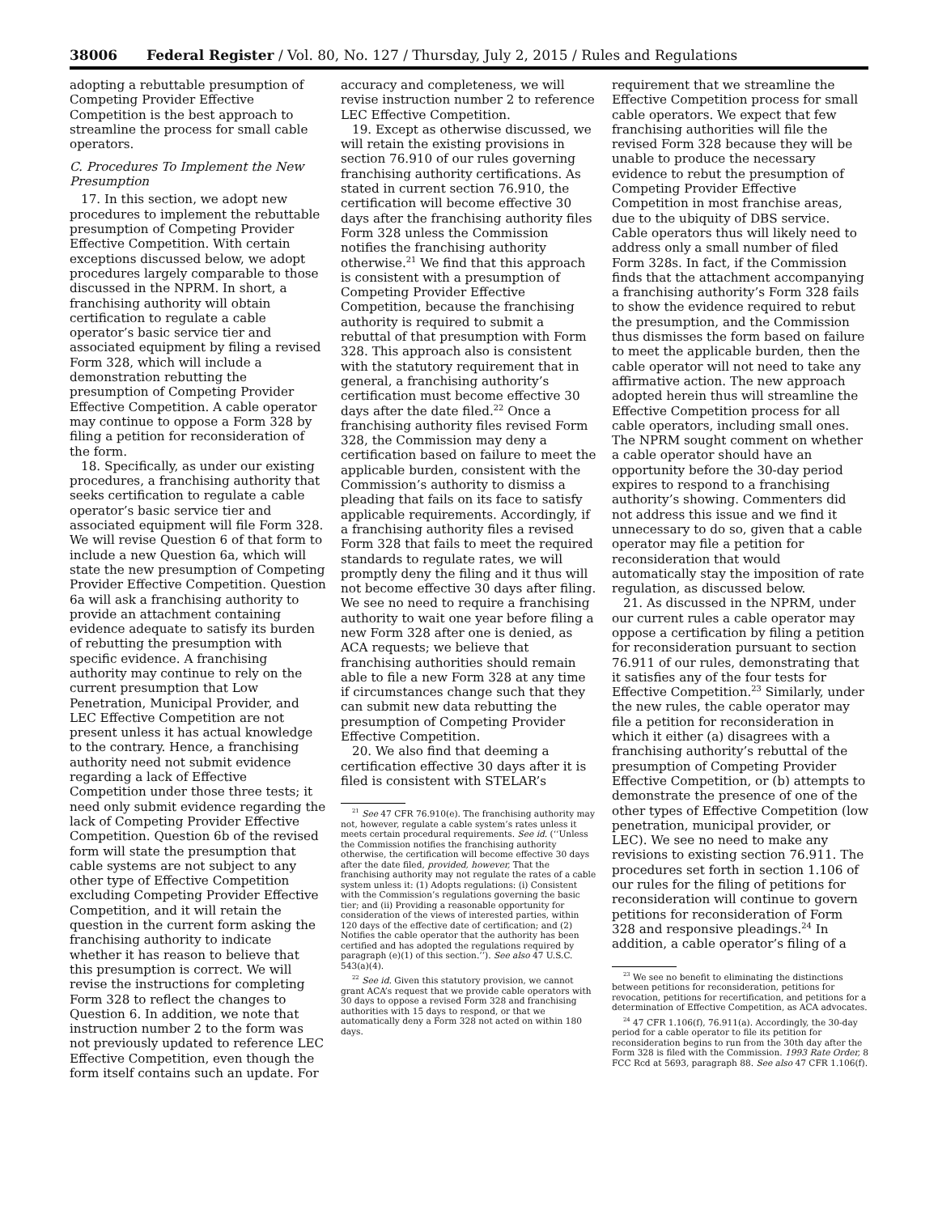38006 Federal Register / Vol. 80, No. 127 / Thursday, July 2, 2015 / Rules and Regulations
adopting a rebuttable presumption of Competing Provider Effective Competition is the best approach to streamline the process for small cable operators.
C. Procedures To Implement the New Presumption
17. In this section, we adopt new procedures to implement the rebuttable presumption of Competing Provider Effective Competition. With certain exceptions discussed below, we adopt procedures largely comparable to those discussed in the NPRM. In short, a franchising authority will obtain certification to regulate a cable operator’s basic service tier and associated equipment by filing a revised Form 328, which will include a demonstration rebutting the presumption of Competing Provider Effective Competition. A cable operator may continue to oppose a Form 328 by filing a petition for reconsideration of the form.
18. Specifically, as under our existing procedures, a franchising authority that seeks certification to regulate a cable operator’s basic service tier and associated equipment will file Form 328. We will revise Question 6 of that form to include a new Question 6a, which will state the new presumption of Competing Provider Effective Competition. Question 6a will ask a franchising authority to provide an attachment containing evidence adequate to satisfy its burden of rebutting the presumption with specific evidence. A franchising authority may continue to rely on the current presumption that Low Penetration, Municipal Provider, and LEC Effective Competition are not present unless it has actual knowledge to the contrary. Hence, a franchising authority need not submit evidence regarding a lack of Effective Competition under those three tests; it need only submit evidence regarding the lack of Competing Provider Effective Competition. Question 6b of the revised form will state the presumption that cable systems are not subject to any other type of Effective Competition excluding Competing Provider Effective Competition, and it will retain the question in the current form asking the franchising authority to indicate whether it has reason to believe that this presumption is correct. We will revise the instructions for completing Form 328 to reflect the changes to Question 6. In addition, we note that instruction number 2 to the form was not previously updated to reference LEC Effective Competition, even though the form itself contains such an update. For
accuracy and completeness, we will revise instruction number 2 to reference LEC Effective Competition.
19. Except as otherwise discussed, we will retain the existing provisions in section 76.910 of our rules governing franchising authority certifications. As stated in current section 76.910, the certification will become effective 30 days after the franchising authority files Form 328 unless the Commission notifies the franchising authority otherwise.<sup>21</sup> We find that this approach is consistent with a presumption of Competing Provider Effective Competition, because the franchising authority is required to submit a rebuttal of that presumption with Form 328. This approach also is consistent with the statutory requirement that in general, a franchising authority’s certification must become effective 30 days after the date filed.<sup>22</sup> Once a franchising authority files revised Form 328, the Commission may deny a certification based on failure to meet the applicable burden, consistent with the Commission’s authority to dismiss a pleading that fails on its face to satisfy applicable requirements. Accordingly, if a franchising authority files a revised Form 328 that fails to meet the required standards to regulate rates, we will promptly deny the filing and it thus will not become effective 30 days after filing. We see no need to require a franchising authority to wait one year before filing a new Form 328 after one is denied, as ACA requests; we believe that franchising authorities should remain able to file a new Form 328 at any time if circumstances change such that they can submit new data rebutting the presumption of Competing Provider Effective Competition.
20. We also find that deeming a certification effective 30 days after it is filed is consistent with STELAR’s
<sup>21</sup> See 47 CFR 76.910(e). The franchising authority may not, however, regulate a cable system’s rates unless it meets certain procedural requirements. See id. (‘‘Unless the Commission notifies the franchising authority otherwise, the certification will become effective 30 days after the date filed, provided, however, That the franchising authority may not regulate the rates of a cable system unless it: (1) Adopts regulations: (i) Consistent with the Commission’s regulations governing the basic tier; and (ii) Providing a reasonable opportunity for consideration of the views of interested parties, within 120 days of the effective date of certification; and (2) Notifies the cable operator that the authority has been certified and has adopted the regulations required by paragraph (e)(1) of this section.’’). See also 47 U.S.C. 543(a)(4).
<sup>22</sup> See id. Given this statutory provision, we cannot grant ACA’s request that we provide cable operators with 30 days to oppose a revised Form 328 and franchising authorities with 15 days to respond, or that we automatically deny a Form 328 not acted on within 180 days.
requirement that we streamline the Effective Competition process for small cable operators. We expect that few franchising authorities will file the revised Form 328 because they will be unable to produce the necessary evidence to rebut the presumption of Competing Provider Effective Competition in most franchise areas, due to the ubiquity of DBS service. Cable operators thus will likely need to address only a small number of filed Form 328s. In fact, if the Commission finds that the attachment accompanying a franchising authority’s Form 328 fails to show the evidence required to rebut the presumption, and the Commission thus dismisses the form based on failure to meet the applicable burden, then the cable operator will not need to take any affirmative action. The new approach adopted herein thus will streamline the Effective Competition process for all cable operators, including small ones. The NPRM sought comment on whether a cable operator should have an opportunity before the 30-day period expires to respond to a franchising authority’s showing. Commenters did not address this issue and we find it unnecessary to do so, given that a cable operator may file a petition for reconsideration that would automatically stay the imposition of rate regulation, as discussed below.
21. As discussed in the NPRM, under our current rules a cable operator may oppose a certification by filing a petition for reconsideration pursuant to section 76.911 of our rules, demonstrating that it satisfies any of the four tests for Effective Competition.<sup>23</sup> Similarly, under the new rules, the cable operator may file a petition for reconsideration in which it either (a) disagrees with a franchising authority’s rebuttal of the presumption of Competing Provider Effective Competition, or (b) attempts to demonstrate the presence of one of the other types of Effective Competition (low penetration, municipal provider, or LEC). We see no need to make any revisions to existing section 76.911. The procedures set forth in section 1.106 of our rules for the filing of petitions for reconsideration will continue to govern petitions for reconsideration of Form 328 and responsive pleadings.<sup>24</sup> In addition, a cable operator’s filing of a
<sup>23</sup> We see no benefit to eliminating the distinctions between petitions for reconsideration, petitions for revocation, petitions for recertification, and petitions for a determination of Effective Competition, as ACA advocates.
<sup>24</sup> 47 CFR 1.106(f), 76.911(a). Accordingly, the 30-day period for a cable operator to file its petition for reconsideration begins to run from the 30th day after the Form 328 is filed with the Commission. 1993 Rate Order, 8 FCC Rcd at 5693, paragraph 88. See also 47 CFR 1.106(f).